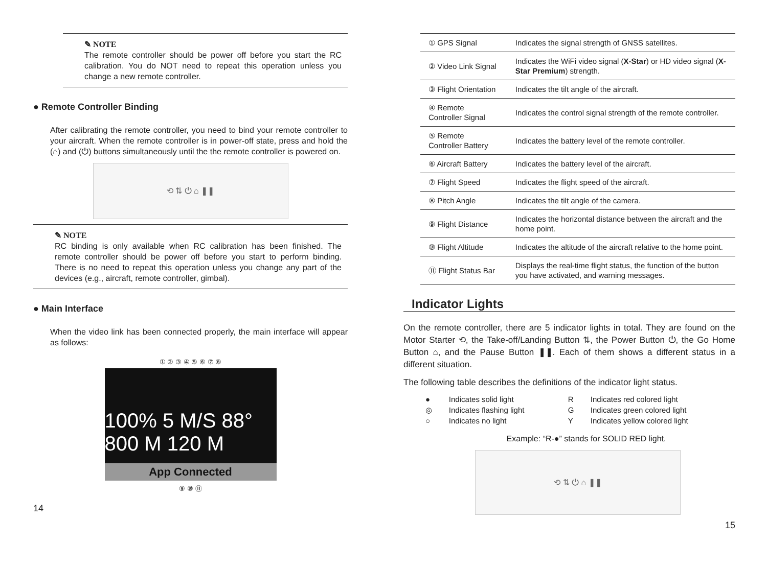✎ NOTE
The remote controller should be power off before you start the RC calibration. You do NOT need to repeat this operation unless you change a new remote controller.
● Remote Controller Binding
After calibrating the remote controller, you need to bind your remote controller to your aircraft. When the remote controller is in power-off state, press and hold the (⌂) and (⏻) buttons simultaneously until the the remote controller is powered on.
⟲ ⇅ ⏻ ⌂ ❚❚
✎ NOTE
RC binding is only available when RC calibration has been finished. The remote controller should be power off before you start to perform binding. There is no need to repeat this operation unless you change any part of the devices (e.g., aircraft, remote controller, gimbal).
● Main Interface
When the video link has been connected properly, the main interface will appear as follows:
① ② ③ ④ ⑤ ⑥ ⑦ ⑧
100% 5 M/S 88°
800 M 120 M
App Connected
⑨ ⑩ ⑪
14
| ① GPS Signal | Indicates the signal strength of GNSS satellites. |
| ② Video Link Signal | Indicates the WiFi video signal ( X-Star ) or HD video signal ( X-Star Premium ) strength. |
| ③ Flight Orientation | Indicates the tilt angle of the aircraft. |
| ④ Remote Controller Signal | Indicates the control signal strength of the remote controller. |
| ⑤ Remote Controller Battery | Indicates the battery level of the remote controller. |
| ⑥ Aircraft Battery | Indicates the battery level of the aircraft. |
| ⑦ Flight Speed | Indicates the flight speed of the aircraft. |
| ⑧ Pitch Angle | Indicates the tilt angle of the camera. |
| ⑨ Flight Distance | Indicates the horizontal distance between the aircraft and the home point. |
| ⑩ Flight Altitude | Indicates the altitude of the aircraft relative to the home point. |
| ⑪ Flight Status Bar | Displays the real-time flight status, the function of the button you have activated, and warning messages. |
Indicator Lights
On the remote controller, there are 5 indicator lights in total. They are found on the Motor Starter ⟲, the Take-off/Landing Button ⇅, the Power Button ⏻, the Go Home Button ⌂, and the Pause Button ❚❚. Each of them shows a different status in a different situation.
The following table describes the definitions of the indicator light status.
| ● | Indicates solid light | R | Indicates red colored light |
| ◎ | Indicates flashing light | G | Indicates green colored light |
| ○ | Indicates no light | Y | Indicates yellow colored light |
Example: “R-●” stands for SOLID RED light.
⟲ ⇅ ⏻ ⌂ ❚❚
15